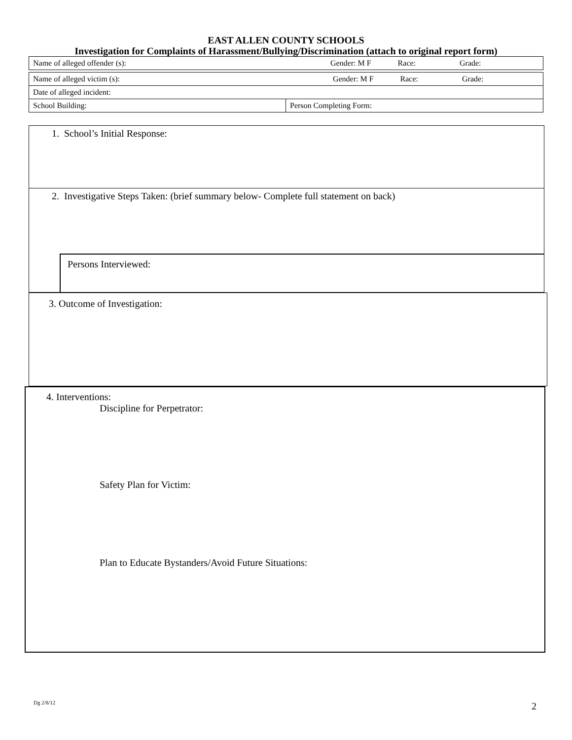EAST ALLEN COUNTY SCHOOLS
Investigation for Complaints of Harassment/Bullying/Discrimination (attach to original report form)
| Name of alleged offender (s): Gender: M F Race: Grade: | |
| Name of alleged victim (s): Gender: M F Race: Grade: | |
| Date of alleged incident: | |
| School Building: | Person Completing Form: |
1. School’s Initial Response:
2. Investigative Steps Taken: (brief summary below- Complete full statement on back)
Persons Interviewed:
3. Outcome of Investigation:
4. Interventions:
Discipline for Perpetrator:
Safety Plan for Victim:
Plan to Educate Bystanders/Avoid Future Situations:
Dg 2/8/12 2